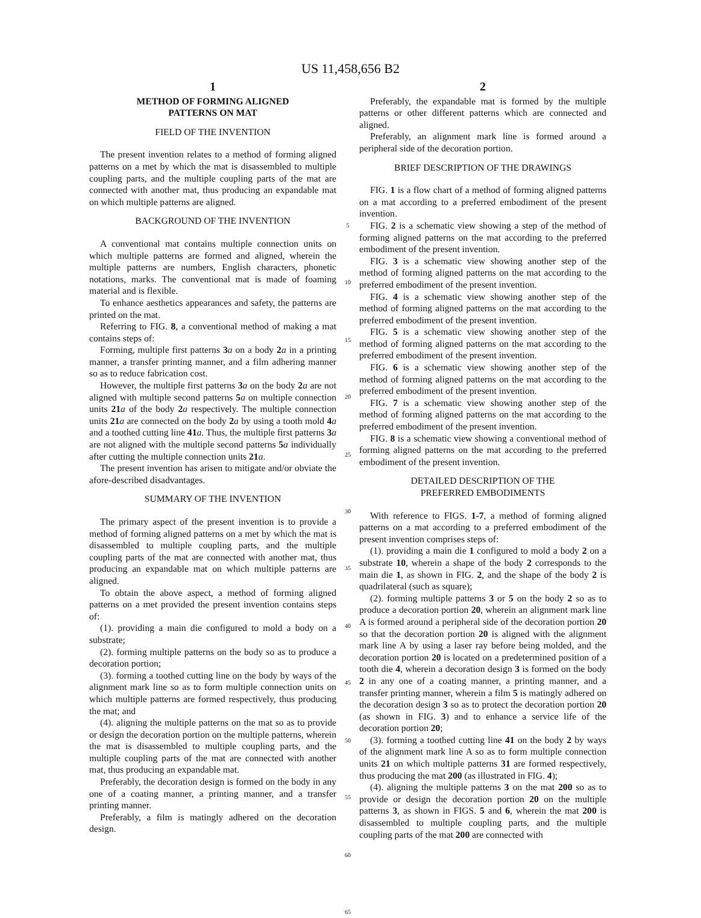US 11,458,656 B2
1
METHOD OF FORMING ALIGNED
PATTERNS ON MAT
FIELD OF THE INVENTION
The present invention relates to a method of forming aligned patterns on a met by which the mat is disassembled to multiple coupling parts, and the multiple coupling parts of the mat are connected with another mat, thus producing an expandable mat on which multiple patterns are aligned.
BACKGROUND OF THE INVENTION
A conventional mat contains multiple connection units on which multiple patterns are formed and aligned, wherein the multiple patterns are numbers, English characters, phonetic notations, marks. The conventional mat is made of foaming material and is flexible.
To enhance aesthetics appearances and safety, the patterns are printed on the mat.
Referring to FIG. 8, a conventional method of making a mat contains steps of:
Forming, multiple first patterns 3 a on a body 2 a in a printing manner, a transfer printing manner, and a film adhering manner so as to reduce fabrication cost.
However, the multiple first patterns 3 a on the body 2 a are not aligned with multiple second patterns 5 a on multiple connection units 21 a of the body 2 a respectively. The multiple connection units 21 a are connected on the body 2 a by using a tooth mold 4 a and a toothed cutting line 41 a. Thus, the multiple first patterns 3 a are not aligned with the multiple second patterns 5 a individually after cutting the multiple connection units 21 a.
The present invention has arisen to mitigate and/or obviate the afore-described disadvantages.
SUMMARY OF THE INVENTION
The primary aspect of the present invention is to provide a method of forming aligned patterns on a met by which the mat is disassembled to multiple coupling parts, and the multiple coupling parts of the mat are connected with another mat, thus producing an expandable mat on which multiple patterns are aligned.
To obtain the above aspect, a method of forming aligned patterns on a met provided the present invention contains steps of:
(1). providing a main die configured to mold a body on a substrate;
(2). forming multiple patterns on the body so as to produce a decoration portion;
(3). forming a toothed cutting line on the body by ways of the alignment mark line so as to form multiple connection units on which multiple patterns are formed respectively, thus producing the mat; and
(4). aligning the multiple patterns on the mat so as to provide or design the decoration portion on the multiple patterns, wherein the mat is disassembled to multiple coupling parts, and the multiple coupling parts of the mat are connected with another mat, thus producing an expandable mat.
Preferably, the decoration design is formed on the body in any one of a coating manner, a printing manner, and a transfer printing manner.
Preferably, a film is matingly adhered on the decoration design.
5
10
15
20
25
30
35
40
45
50
55
60
65
2
Preferably, the expandable mat is formed by the multiple patterns or other different patterns which are connected and aligned.
Preferably, an alignment mark line is formed around a peripheral side of the decoration portion.
BRIEF DESCRIPTION OF THE DRAWINGS
FIG. 1 is a flow chart of a method of forming aligned patterns on a mat according to a preferred embodiment of the present invention.
FIG. 2 is a schematic view showing a step of the method of forming aligned patterns on the mat according to the preferred embodiment of the present invention.
FIG. 3 is a schematic view showing another step of the method of forming aligned patterns on the mat according to the preferred embodiment of the present invention.
FIG. 4 is a schematic view showing another step of the method of forming aligned patterns on the mat according to the preferred embodiment of the present invention.
FIG. 5 is a schematic view showing another step of the method of forming aligned patterns on the mat according to the preferred embodiment of the present invention.
FIG. 6 is a schematic view showing another step of the method of forming aligned patterns on the mat according to the preferred embodiment of the present invention.
FIG. 7 is a schematic view showing another step of the method of forming aligned patterns on the mat according to the preferred embodiment of the present invention.
FIG. 8 is a schematic view showing a conventional method of forming aligned patterns on the mat according to the preferred embodiment of the present invention.
DETAILED DESCRIPTION OF THE
PREFERRED EMBODIMENTS
With reference to FIGS. 1-7, a method of forming aligned patterns on a mat according to a preferred embodiment of the present invention comprises steps of:
(1). providing a main die 1 configured to mold a body 2 on a substrate 10, wherein a shape of the body 2 corresponds to the main die 1, as shown in FIG. 2, and the shape of the body 2 is quadrilateral (such as square);
(2). forming multiple patterns 3 or 5 on the body 2 so as to produce a decoration portion 20, wherein an alignment mark line A is formed around a peripheral side of the decoration portion 20 so that the decoration portion 20 is aligned with the alignment mark line A by using a laser ray before being molded, and the decoration portion 20 is located on a predetermined position of a tooth die 4, wherein a decoration design 3 is formed on the body 2 in any one of a coating manner, a printing manner, and a transfer printing manner, wherein a film 5 is matingly adhered on the decoration design 3 so as to protect the decoration portion 20 (as shown in FIG. 3) and to enhance a service life of the decoration portion 20;
(3). forming a toothed cutting line 41 on the body 2 by ways of the alignment mark line A so as to form multiple connection units 21 on which multiple patterns 31 are formed respectively, thus producing the mat 200 (as illustrated in FIG. 4);
(4). aligning the multiple patterns 3 on the mat 200 so as to provide or design the decoration portion 20 on the multiple patterns 3, as shown in FIGS. 5 and 6, wherein the mat 200 is disassembled to multiple coupling parts, and the multiple coupling parts of the mat 200 are connected with